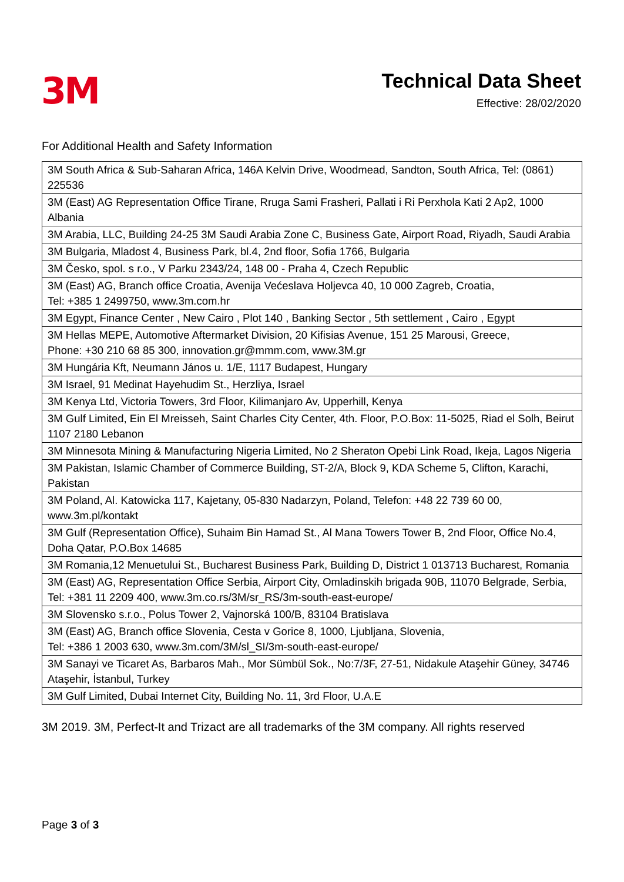3M
Technical Data Sheet
Effective: 28/02/2020
For Additional Health and Safety Information
| 3M South Africa & Sub-Saharan Africa, 146A Kelvin Drive, Woodmead, Sandton, South Africa, Tel: (0861) 225536 |
| 3M (East) AG Representation Office Tirane, Rruga Sami Frasheri, Pallati i Ri Perxhola Kati 2 Ap2, 1000 Albania |
| 3M Arabia, LLC, Building 24-25 3M Saudi Arabia Zone C, Business Gate, Airport Road, Riyadh, Saudi Arabia |
| 3M Bulgaria, Mladost 4, Business Park, bl.4, 2nd floor, Sofia 1766, Bulgaria |
| 3M Česko, spol. s r.o., V Parku 2343/24, 148 00 - Praha 4, Czech Republic |
| 3M (East) AG, Branch office Croatia, Avenija Većeslava Holjevca 40, 10 000 Zagreb, Croatia, Tel: +385 1 2499750, www.3m.com.hr |
| 3M Egypt, Finance Center , New Cairo , Plot 140 , Banking Sector , 5th settlement , Cairo , Egypt |
| 3M Hellas MEPE, Automotive Aftermarket Division, 20 Kifisias Avenue, 151 25 Marousi, Greece, Phone: +30 210 68 85 300, innovation.gr@mmm.com, www.3M.gr |
| 3M Hungária Kft, Neumann János u. 1/E, 1117 Budapest, Hungary |
| 3M Israel, 91 Medinat Hayehudim St., Herzliya, Israel |
| 3M Kenya Ltd, Victoria Towers, 3rd Floor, Kilimanjaro Av, Upperhill, Kenya |
| 3M Gulf Limited, Ein El Mreisseh, Saint Charles City Center, 4th. Floor, P.O.Box: 11-5025, Riad el Solh, Beirut 1107 2180 Lebanon |
| 3M Minnesota Mining & Manufacturing Nigeria Limited, No 2 Sheraton Opebi Link Road, Ikeja, Lagos Nigeria |
| 3M Pakistan, Islamic Chamber of Commerce Building, ST-2/A, Block 9, KDA Scheme 5, Clifton, Karachi, Pakistan |
| 3M Poland, Al. Katowicka 117, Kajetany, 05-830 Nadarzyn, Poland, Telefon: +48 22 739 60 00, www.3m.pl/kontakt |
| 3M Gulf (Representation Office), Suhaim Bin Hamad St., Al Mana Towers Tower B, 2nd Floor, Office No.4, Doha Qatar, P.O.Box 14685 |
| 3M Romania,12 Menuetului St., Bucharest Business Park, Building D, District 1 013713 Bucharest, Romania |
| 3M (East) AG, Representation Office Serbia, Airport City, Omladinskih brigada 90B, 11070 Belgrade, Serbia, Tel: +381 11 2209 400, www.3m.co.rs/3M/sr_RS/3m-south-east-europe/ |
| 3M Slovensko s.r.o., Polus Tower 2, Vajnorská 100/B, 83104 Bratislava |
| 3M (East) AG, Branch office Slovenia, Cesta v Gorice 8, 1000, Ljubljana, Slovenia, Tel: +386 1 2003 630, www.3m.com/3M/sl_SI/3m-south-east-europe/ |
| 3M Sanayi ve Ticaret As, Barbaros Mah., Mor Sümbül Sok., No:7/3F, 27-51, Nidakule Ataşehir Güney, 34746 Ataşehir, İstanbul, Turkey |
| 3M Gulf Limited, Dubai Internet City, Building No. 11, 3rd Floor, U.A.E |
3M 2019. 3M, Perfect-It and Trizact are all trademarks of the 3M company. All rights reserved
Page 3 of 3